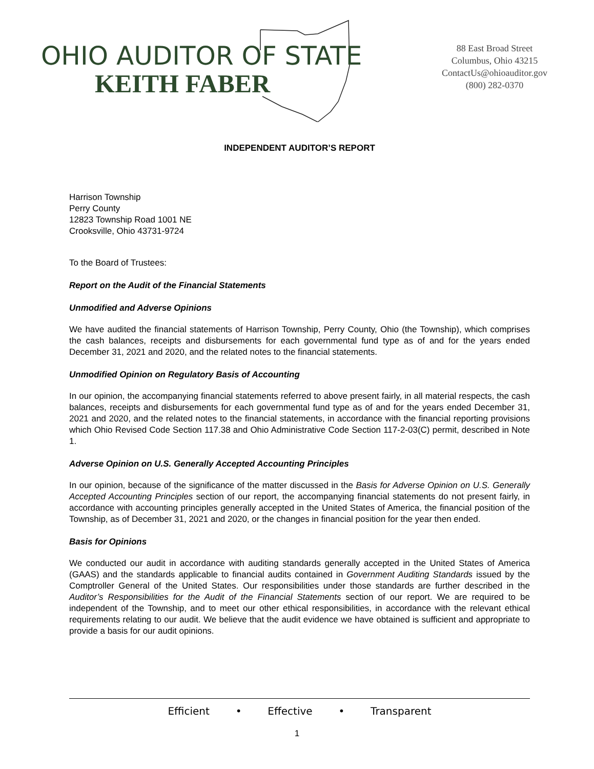OHIO AUDITOR OF STATE
KEITH FABER
88 East Broad Street
Columbus, Ohio 43215
ContactUs@ohioauditor.gov
(800) 282-0370
INDEPENDENT AUDITOR’S REPORT
Harrison Township
Perry County
12823 Township Road 1001 NE
Crooksville, Ohio 43731-9724
To the Board of Trustees:
Report on the Audit of the Financial Statements
Unmodified and Adverse Opinions
We have audited the financial statements of Harrison Township, Perry County, Ohio (the Township), which comprises the cash balances, receipts and disbursements for each governmental fund type as of and for the years ended December 31, 2021 and 2020, and the related notes to the financial statements.
Unmodified Opinion on Regulatory Basis of Accounting
In our opinion, the accompanying financial statements referred to above present fairly, in all material respects, the cash balances, receipts and disbursements for each governmental fund type as of and for the years ended December 31, 2021 and 2020, and the related notes to the financial statements, in accordance with the financial reporting provisions which Ohio Revised Code Section 117.38 and Ohio Administrative Code Section 117-2-03(C) permit, described in Note 1.
Adverse Opinion on U.S. Generally Accepted Accounting Principles
In our opinion, because of the significance of the matter discussed in the Basis for Adverse Opinion on U.S. Generally Accepted Accounting Principles section of our report, the accompanying financial statements do not present fairly, in accordance with accounting principles generally accepted in the United States of America, the financial position of the Township, as of December 31, 2021 and 2020, or the changes in financial position for the year then ended.
Basis for Opinions
We conducted our audit in accordance with auditing standards generally accepted in the United States of America (GAAS) and the standards applicable to financial audits contained in Government Auditing Standards issued by the Comptroller General of the United States. Our responsibilities under those standards are further described in the Auditor’s Responsibilities for the Audit of the Financial Statements section of our report. We are required to be independent of the Township, and to meet our other ethical responsibilities, in accordance with the relevant ethical requirements relating to our audit. We believe that the audit evidence we have obtained is sufficient and appropriate to provide a basis for our audit opinions.
Efficient • Effective • Transparent
1